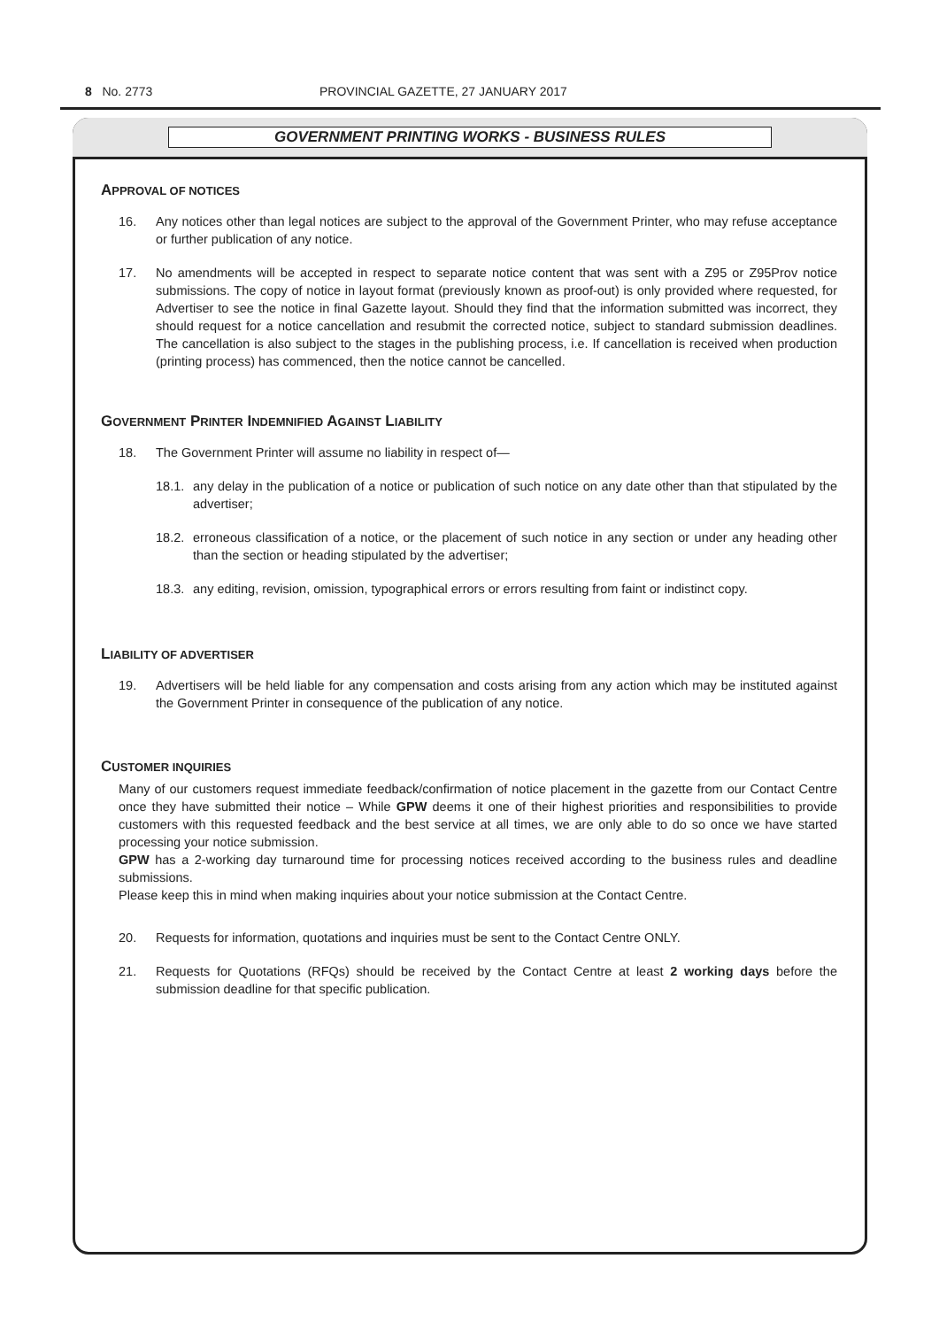8 No. 2773 PROVINCIAL GAZETTE, 27 JANUARY 2017
GOVERNMENT PRINTING WORKS - BUSINESS RULES
APPROVAL OF NOTICES
16. Any notices other than legal notices are subject to the approval of the Government Printer, who may refuse acceptance or further publication of any notice.
17. No amendments will be accepted in respect to separate notice content that was sent with a Z95 or Z95Prov notice submissions. The copy of notice in layout format (previously known as proof-out) is only provided where requested, for Advertiser to see the notice in final Gazette layout. Should they find that the information submitted was incorrect, they should request for a notice cancellation and resubmit the corrected notice, subject to standard submission deadlines. The cancellation is also subject to the stages in the publishing process, i.e. If cancellation is received when production (printing process) has commenced, then the notice cannot be cancelled.
GOVERNMENT PRINTER INDEMNIFIED AGAINST LIABILITY
18. The Government Printer will assume no liability in respect of—
18.1. any delay in the publication of a notice or publication of such notice on any date other than that stipulated by the advertiser;
18.2. erroneous classification of a notice, or the placement of such notice in any section or under any heading other than the section or heading stipulated by the advertiser;
18.3. any editing, revision, omission, typographical errors or errors resulting from faint or indistinct copy.
LIABILITY OF ADVERTISER
19. Advertisers will be held liable for any compensation and costs arising from any action which may be instituted against the Government Printer in consequence of the publication of any notice.
CUSTOMER INQUIRIES
Many of our customers request immediate feedback/confirmation of notice placement in the gazette from our Contact Centre once they have submitted their notice – While GPW deems it one of their highest priorities and responsibilities to provide customers with this requested feedback and the best service at all times, we are only able to do so once we have started processing your notice submission.
GPW has a 2-working day turnaround time for processing notices received according to the business rules and deadline submissions.
Please keep this in mind when making inquiries about your notice submission at the Contact Centre.
20. Requests for information, quotations and inquiries must be sent to the Contact Centre ONLY.
21. Requests for Quotations (RFQs) should be received by the Contact Centre at least 2 working days before the submission deadline for that specific publication.